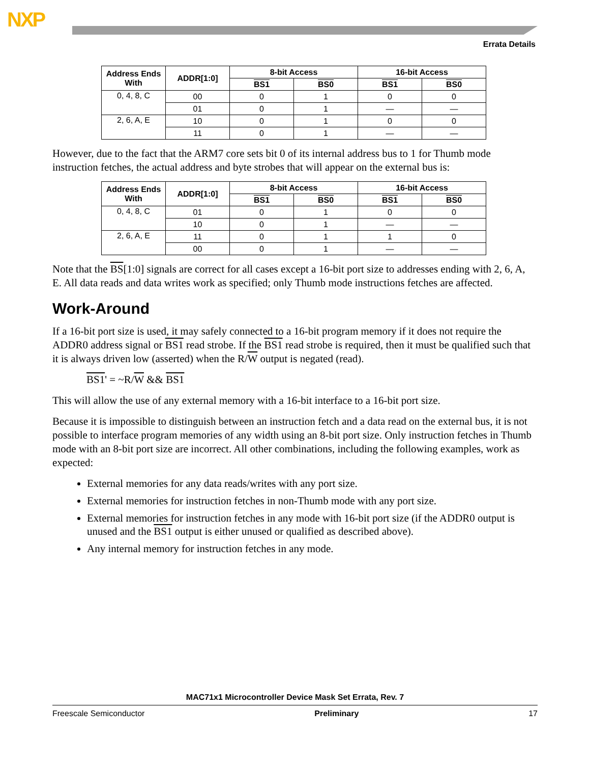NXP
Errata Details
| Address Ends With | ADDR[1:0] | 8-bit Access | | 16-bit Access | |
| --- | --- | --- | --- | --- | --- |
| | | BS1 | BS0 | BS1 | BS0 |
| 0, 4, 8, C | 00 | 0 | 1 | 0 | 0 |
| | 01 | 0 | 1 | — | — |
| 2, 6, A, E | 10 | 0 | 1 | 0 | 0 |
| | 11 | 0 | 1 | — | — |
However, due to the fact that the ARM7 core sets bit 0 of its internal address bus to 1 for Thumb mode instruction fetches, the actual address and byte strobes that will appear on the external bus is:
| Address Ends With | ADDR[1:0] | 8-bit Access | | 16-bit Access | |
| --- | --- | --- | --- | --- | --- |
| | | BS1 | BS0 | BS1 | BS0 |
| 0, 4, 8, C | 01 | 0 | 1 | 0 | 0 |
| | 10 | 0 | 1 | — | — |
| 2, 6, A, E | 11 | 0 | 1 | 1 | 0 |
| | 00 | 0 | 1 | — | — |
Note that the BS[1:0] signals are correct for all cases except a 16-bit port size to addresses ending with 2, 6, A, E. All data reads and data writes work as specified; only Thumb mode instructions fetches are affected.
Work-Around
If a 16-bit port size is used, it may safely connected to a 16-bit program memory if it does not require the ADDR0 address signal or BS1 read strobe. If the BS1 read strobe is required, then it must be qualified such that it is always driven low (asserted) when the R/W output is negated (read).
BS1' = ~R/W && BS1
This will allow the use of any external memory with a 16-bit interface to a 16-bit port size.
Because it is impossible to distinguish between an instruction fetch and a data read on the external bus, it is not possible to interface program memories of any width using an 8-bit port size. Only instruction fetches in Thumb mode with an 8-bit port size are incorrect. All other combinations, including the following examples, work as expected:
External memories for any data reads/writes with any port size.
External memories for instruction fetches in non-Thumb mode with any port size.
External memories for instruction fetches in any mode with 16-bit port size (if the ADDR0 output is unused and the BS1 output is either unused or qualified as described above).
Any internal memory for instruction fetches in any mode.
MAC71x1 Microcontroller Device Mask Set Errata, Rev. 7
Freescale Semiconductor Preliminary 17